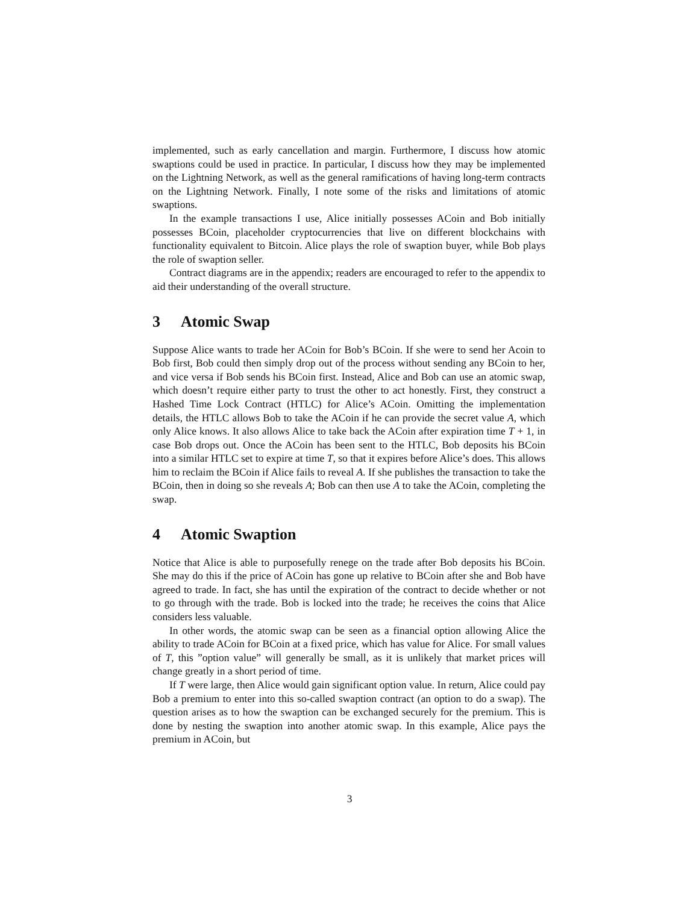implemented, such as early cancellation and margin. Furthermore, I discuss how atomic swaptions could be used in practice. In particular, I discuss how they may be implemented on the Lightning Network, as well as the general ramifications of having long-term contracts on the Lightning Network. Finally, I note some of the risks and limitations of atomic swaptions.
In the example transactions I use, Alice initially possesses ACoin and Bob initially possesses BCoin, placeholder cryptocurrencies that live on different blockchains with functionality equivalent to Bitcoin. Alice plays the role of swaption buyer, while Bob plays the role of swaption seller.
Contract diagrams are in the appendix; readers are encouraged to refer to the appendix to aid their understanding of the overall structure.
3 Atomic Swap
Suppose Alice wants to trade her ACoin for Bob’s BCoin. If she were to send her Acoin to Bob first, Bob could then simply drop out of the process without sending any BCoin to her, and vice versa if Bob sends his BCoin first. Instead, Alice and Bob can use an atomic swap, which doesn’t require either party to trust the other to act honestly. First, they construct a Hashed Time Lock Contract (HTLC) for Alice’s ACoin. Omitting the implementation details, the HTLC allows Bob to take the ACoin if he can provide the secret value A, which only Alice knows. It also allows Alice to take back the ACoin after expiration time T + 1, in case Bob drops out. Once the ACoin has been sent to the HTLC, Bob deposits his BCoin into a similar HTLC set to expire at time T, so that it expires before Alice’s does. This allows him to reclaim the BCoin if Alice fails to reveal A. If she publishes the transaction to take the BCoin, then in doing so she reveals A; Bob can then use A to take the ACoin, completing the swap.
4 Atomic Swaption
Notice that Alice is able to purposefully renege on the trade after Bob deposits his BCoin. She may do this if the price of ACoin has gone up relative to BCoin after she and Bob have agreed to trade. In fact, she has until the expiration of the contract to decide whether or not to go through with the trade. Bob is locked into the trade; he receives the coins that Alice considers less valuable.
In other words, the atomic swap can be seen as a financial option allowing Alice the ability to trade ACoin for BCoin at a fixed price, which has value for Alice. For small values of T, this ”option value” will generally be small, as it is unlikely that market prices will change greatly in a short period of time.
If T were large, then Alice would gain significant option value. In return, Alice could pay Bob a premium to enter into this so-called swaption contract (an option to do a swap). The question arises as to how the swaption can be exchanged securely for the premium. This is done by nesting the swaption into another atomic swap. In this example, Alice pays the premium in ACoin, but
3